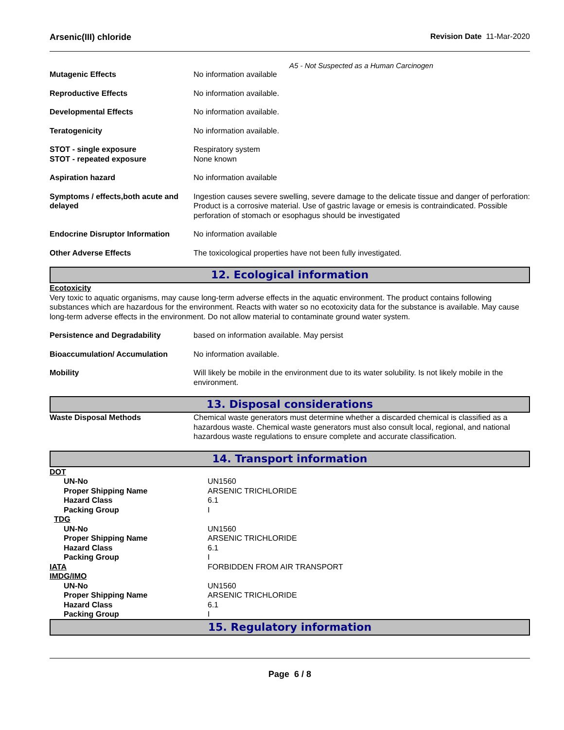Arsenic(III) chloride Revision Date 11-Mar-2020
A5 - Not Suspected as a Human Carcinogen
| Mutagenic Effects | No information available |
| Reproductive Effects | No information available. |
| Developmental Effects | No information available. |
| Teratogenicity | No information available. |
| STOT - single exposure STOT - repeated exposure | Respiratory system None known |
| Aspiration hazard | No information available |
| Symptoms / effects,both acute and delayed | Ingestion causes severe swelling, severe damage to the delicate tissue and danger of perforation: Product is a corrosive material. Use of gastric lavage or emesis is contraindicated. Possible perforation of stomach or esophagus should be investigated |
| Endocrine Disruptor Information | No information available |
| Other Adverse Effects | The toxicological properties have not been fully investigated. |
12. Ecological information
Ecotoxicity
Very toxic to aquatic organisms, may cause long-term adverse effects in the aquatic environment. The product contains following substances which are hazardous for the environment. Reacts with water so no ecotoxicity data for the substance is available. May cause long-term adverse effects in the environment. Do not allow material to contaminate ground water system.
| Persistence and Degradability | based on information available. May persist |
| Bioaccumulation/ Accumulation | No information available. |
| Mobility | Will likely be mobile in the environment due to its water solubility. Is not likely mobile in the environment. |
13. Disposal considerations
| Waste Disposal Methods | Chemical waste generators must determine whether a discarded chemical is classified as a hazardous waste. Chemical waste generators must also consult local, regional, and national hazardous waste regulations to ensure complete and accurate classification. |
14. Transport information
| DOT | |
| UN-No | UN1560 |
| Proper Shipping Name | ARSENIC TRICHLORIDE |
| Hazard Class | 6.1 |
| Packing Group | I |
| TDG | |
| UN-No | UN1560 |
| Proper Shipping Name | ARSENIC TRICHLORIDE |
| Hazard Class | 6.1 |
| Packing Group | I |
| IATA | FORBIDDEN FROM AIR TRANSPORT |
| IMDG/IMO | |
| UN-No | UN1560 |
| Proper Shipping Name | ARSENIC TRICHLORIDE |
| Hazard Class | 6.1 |
| Packing Group | I |
15. Regulatory information
Page 6 / 8